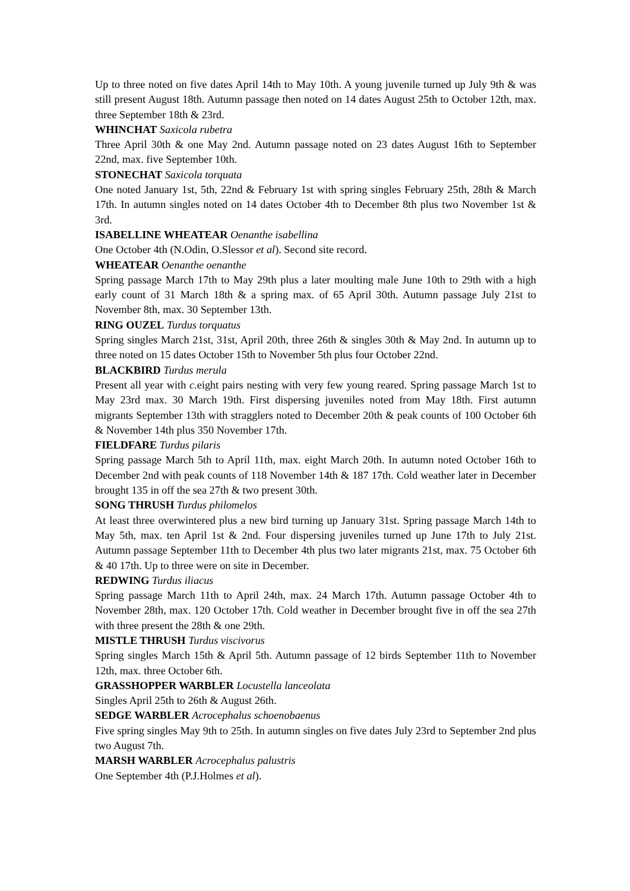Up to three noted on five dates April 14th to May 10th. A young juvenile turned up July 9th & was still present August 18th. Autumn passage then noted on 14 dates August 25th to October 12th, max. three September 18th & 23rd.
WHINCHAT Saxicola rubetra
Three April 30th & one May 2nd. Autumn passage noted on 23 dates August 16th to September 22nd, max. five September 10th.
STONECHAT Saxicola torquata
One noted January 1st, 5th, 22nd & February 1st with spring singles February 25th, 28th & March 17th. In autumn singles noted on 14 dates October 4th to December 8th plus two November 1st & 3rd.
ISABELLINE WHEATEAR Oenanthe isabellina
One October 4th (N.Odin, O.Slessor et al). Second site record.
WHEATEAR Oenanthe oenanthe
Spring passage March 17th to May 29th plus a later moulting male June 10th to 29th with a high early count of 31 March 18th & a spring max. of 65 April 30th. Autumn passage July 21st to November 8th, max. 30 September 13th.
RING OUZEL Turdus torquatus
Spring singles March 21st, 31st, April 20th, three 26th & singles 30th & May 2nd. In autumn up to three noted on 15 dates October 15th to November 5th plus four October 22nd.
BLACKBIRD Turdus merula
Present all year with c. eight pairs nesting with very few young reared. Spring passage March 1st to May 23rd max. 30 March 19th. First dispersing juveniles noted from May 18th. First autumn migrants September 13th with stragglers noted to December 20th & peak counts of 100 October 6th & November 14th plus 350 November 17th.
FIELDFARE Turdus pilaris
Spring passage March 5th to April 11th, max. eight March 20th. In autumn noted October 16th to December 2nd with peak counts of 118 November 14th & 187 17th. Cold weather later in December brought 135 in off the sea 27th & two present 30th.
SONG THRUSH Turdus philomelos
At least three overwintered plus a new bird turning up January 31st. Spring passage March 14th to May 5th, max. ten April 1st & 2nd. Four dispersing juveniles turned up June 17th to July 21st. Autumn passage September 11th to December 4th plus two later migrants 21st, max. 75 October 6th & 40 17th. Up to three were on site in December.
REDWING Turdus iliacus
Spring passage March 11th to April 24th, max. 24 March 17th. Autumn passage October 4th to November 28th, max. 120 October 17th. Cold weather in December brought five in off the sea 27th with three present the 28th & one 29th.
MISTLE THRUSH Turdus viscivorus
Spring singles March 15th & April 5th. Autumn passage of 12 birds September 11th to November 12th, max. three October 6th.
GRASSHOPPER WARBLER Locustella lanceolata
Singles April 25th to 26th & August 26th.
SEDGE WARBLER Acrocephalus schoenobaenus
Five spring singles May 9th to 25th. In autumn singles on five dates July 23rd to September 2nd plus two August 7th.
MARSH WARBLER Acrocephalus palustris
One September 4th (P.J.Holmes et al).